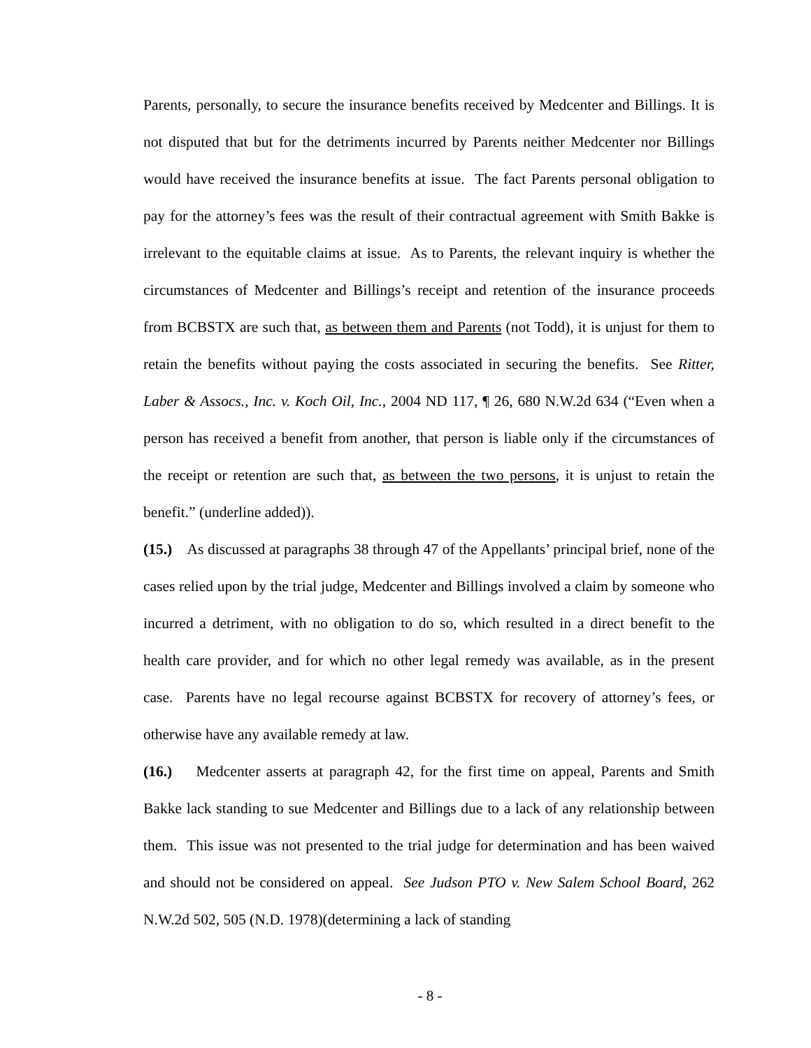Parents, personally, to secure the insurance benefits received by Medcenter and Billings. It is not disputed that but for the detriments incurred by Parents neither Medcenter nor Billings would have received the insurance benefits at issue. The fact Parents personal obligation to pay for the attorney’s fees was the result of their contractual agreement with Smith Bakke is irrelevant to the equitable claims at issue. As to Parents, the relevant inquiry is whether the circumstances of Medcenter and Billings’s receipt and retention of the insurance proceeds from BCBSTX are such that, as between them and Parents (not Todd), it is unjust for them to retain the benefits without paying the costs associated in securing the benefits. See Ritter, Laber & Assocs., Inc. v. Koch Oil, Inc., 2004 ND 117, ¶ 26, 680 N.W.2d 634 (“Even when a person has received a benefit from another, that person is liable only if the circumstances of the receipt or retention are such that, as between the two persons, it is unjust to retain the benefit.” (underline added)).
(15.) As discussed at paragraphs 38 through 47 of the Appellants’ principal brief, none of the cases relied upon by the trial judge, Medcenter and Billings involved a claim by someone who incurred a detriment, with no obligation to do so, which resulted in a direct benefit to the health care provider, and for which no other legal remedy was available, as in the present case. Parents have no legal recourse against BCBSTX for recovery of attorney’s fees, or otherwise have any available remedy at law.
(16.) Medcenter asserts at paragraph 42, for the first time on appeal, Parents and Smith Bakke lack standing to sue Medcenter and Billings due to a lack of any relationship between them. This issue was not presented to the trial judge for determination and has been waived and should not be considered on appeal. See Judson PTO v. New Salem School Board, 262 N.W.2d 502, 505 (N.D. 1978)(determining a lack of standing
- 8 -